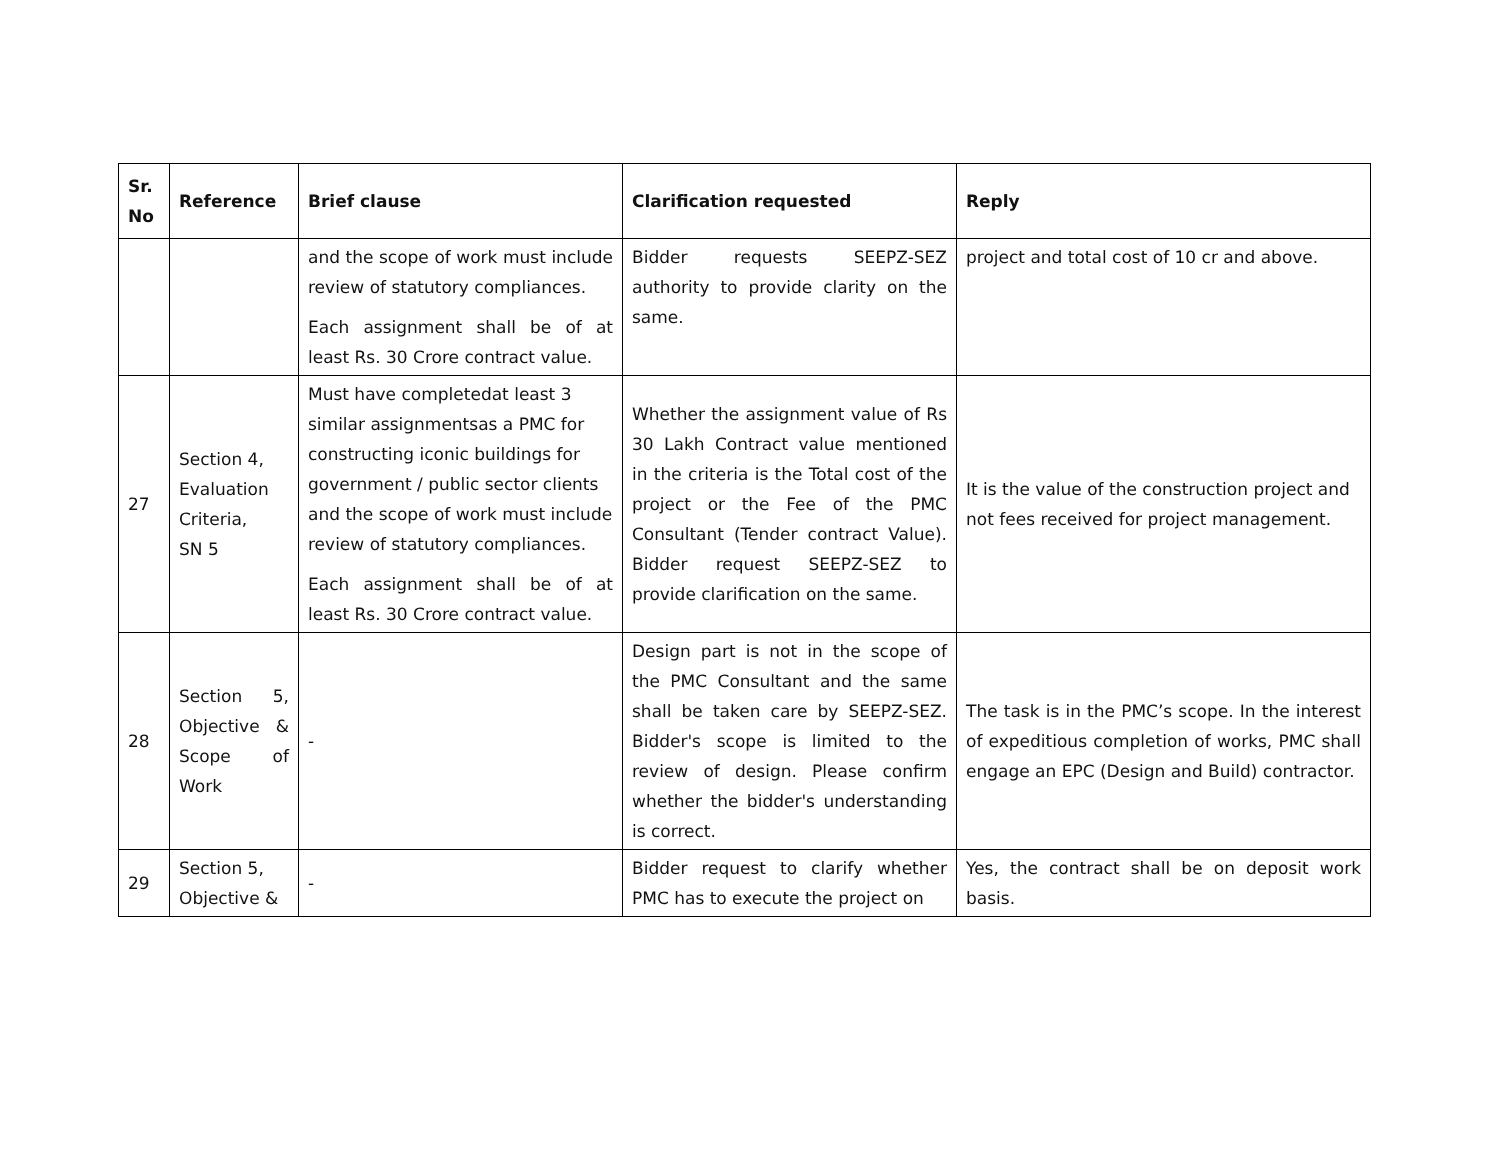| Sr. No | Reference | Brief clause | Clarification requested | Reply |
| --- | --- | --- | --- | --- |
| | | and the scope of work must include review of statutory compliances. Each assignment shall be of at least Rs. 30 Crore contract value. | Bidder requests SEEPZ-SEZ authority to provide clarity on the same. | project and total cost of 10 cr and above. |
| 27 | Section 4, Evaluation Criteria, SN 5 | Must have completedat least 3 similar assignmentsas a PMC for constructing iconic buildings for government / public sector clients and the scope of work must include review of statutory compliances. Each assignment shall be of at least Rs. 30 Crore contract value. | Whether the assignment value of Rs 30 Lakh Contract value mentioned in the criteria is the Total cost of the project or the Fee of the PMC Consultant (Tender contract Value). Bidder request SEEPZ-SEZ to provide clarification on the same. | It is the value of the construction project and not fees received for project management. |
| 28 | Section 5, Objective & Scope of Work | - | Design part is not in the scope of the PMC Consultant and the same shall be taken care by SEEPZ-SEZ. Bidder's scope is limited to the review of design. Please confirm whether the bidder's understanding is correct. | The task is in the PMC’s scope. In the interest of expeditious completion of works, PMC shall engage an EPC (Design and Build) contractor. |
| 29 | Section 5, Objective & | - | Bidder request to clarify whether PMC has to execute the project on | Yes, the contract shall be on deposit work basis. |